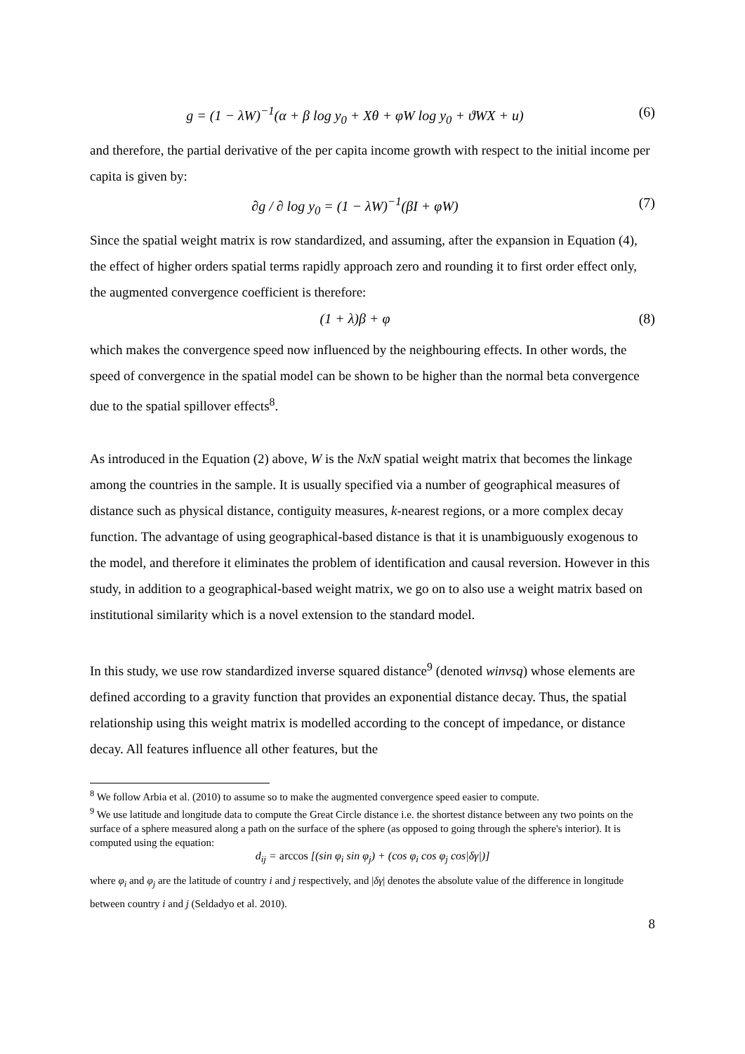g = (1 − λW)<sup>−1</sup>(α + β log y<sub>0</sub> + Xθ + φW log y<sub>0</sub> + ϑWX + u) (6)
and therefore, the partial derivative of the per capita income growth with respect to the initial income per capita is given by:
∂g / ∂ log y<sub>0</sub> = (1 − λW)<sup>−1</sup>(βI + φW) (7)
Since the spatial weight matrix is row standardized, and assuming, after the expansion in Equation (4), the effect of higher orders spatial terms rapidly approach zero and rounding it to first order effect only, the augmented convergence coefficient is therefore:
(1 + λ)β + φ (8)
which makes the convergence speed now influenced by the neighbouring effects. In other words, the speed of convergence in the spatial model can be shown to be higher than the normal beta convergence due to the spatial spillover effects<sup>8</sup>.
As introduced in the Equation (2) above, W is the NxN spatial weight matrix that becomes the linkage among the countries in the sample. It is usually specified via a number of geographical measures of distance such as physical distance, contiguity measures, k-nearest regions, or a more complex decay function. The advantage of using geographical-based distance is that it is unambiguously exogenous to the model, and therefore it eliminates the problem of identification and causal reversion. However in this study, in addition to a geographical-based weight matrix, we go on to also use a weight matrix based on institutional similarity which is a novel extension to the standard model.
In this study, we use row standardized inverse squared distance<sup>9</sup> (denoted winvsq) whose elements are defined according to a gravity function that provides an exponential distance decay. Thus, the spatial relationship using this weight matrix is modelled according to the concept of impedance, or distance decay. All features influence all other features, but the
<sup>8</sup> We follow Arbia et al. (2010) to assume so to make the augmented convergence speed easier to compute.
<sup>9</sup> We use latitude and longitude data to compute the Great Circle distance i.e. the shortest distance between any two points on the surface of a sphere measured along a path on the surface of the sphere (as opposed to going through the sphere's interior). It is computed using the equation:
d<sub>ij</sub> = arccos [(sin φ<sub>i</sub> sin φ<sub>j</sub>) + (cos φ<sub>i</sub> cos φ<sub>j</sub> cos|δγ|)]
where φ<sub>i</sub> and φ<sub>j</sub> are the latitude of country i and j respectively, and |δγ| denotes the absolute value of the difference in longitude between country i and j (Seldadyo et al. 2010).
8